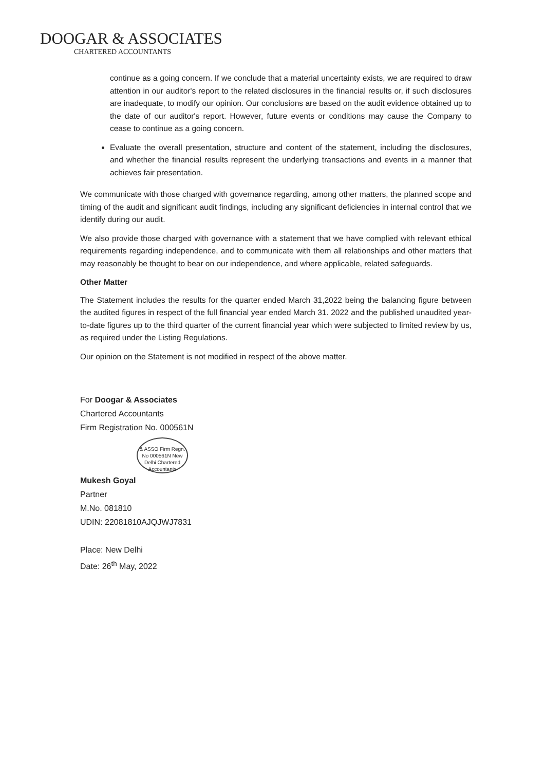DOOGAR & ASSOCIATES
CHARTERED ACCOUNTANTS
continue as a going concern. If we conclude that a material uncertainty exists, we are required to draw attention in our auditor's report to the related disclosures in the financial results or, if such disclosures are inadequate, to modify our opinion. Our conclusions are based on the audit evidence obtained up to the date of our auditor's report. However, future events or conditions may cause the Company to cease to continue as a going concern.
Evaluate the overall presentation, structure and content of the statement, including the disclosures, and whether the financial results represent the underlying transactions and events in a manner that achieves fair presentation.
We communicate with those charged with governance regarding, among other matters, the planned scope and timing of the audit and significant audit findings, including any significant deficiencies in internal control that we identify during our audit.
We also provide those charged with governance with a statement that we have complied with relevant ethical requirements regarding independence, and to communicate with them all relationships and other matters that may reasonably be thought to bear on our independence, and where applicable, related safeguards.
Other Matter
The Statement includes the results for the quarter ended March 31,2022 being the balancing figure between the audited figures in respect of the full financial year ended March 31. 2022 and the published unaudited year-to-date figures up to the third quarter of the current financial year which were subjected to limited review by us, as required under the Listing Regulations.
Our opinion on the Statement is not modified in respect of the above matter.
For Doogar & Associates
Chartered Accountants
Firm Registration No. 000561N
& ASSO Firm Regn. No 000561N New Delhi Chartered Accountants
Mukesh Goyal
Partner
M.No. 081810
UDIN: 22081810AJQJWJ7831
Place: New Delhi
Date: 26<sup>th</sup> May, 2022